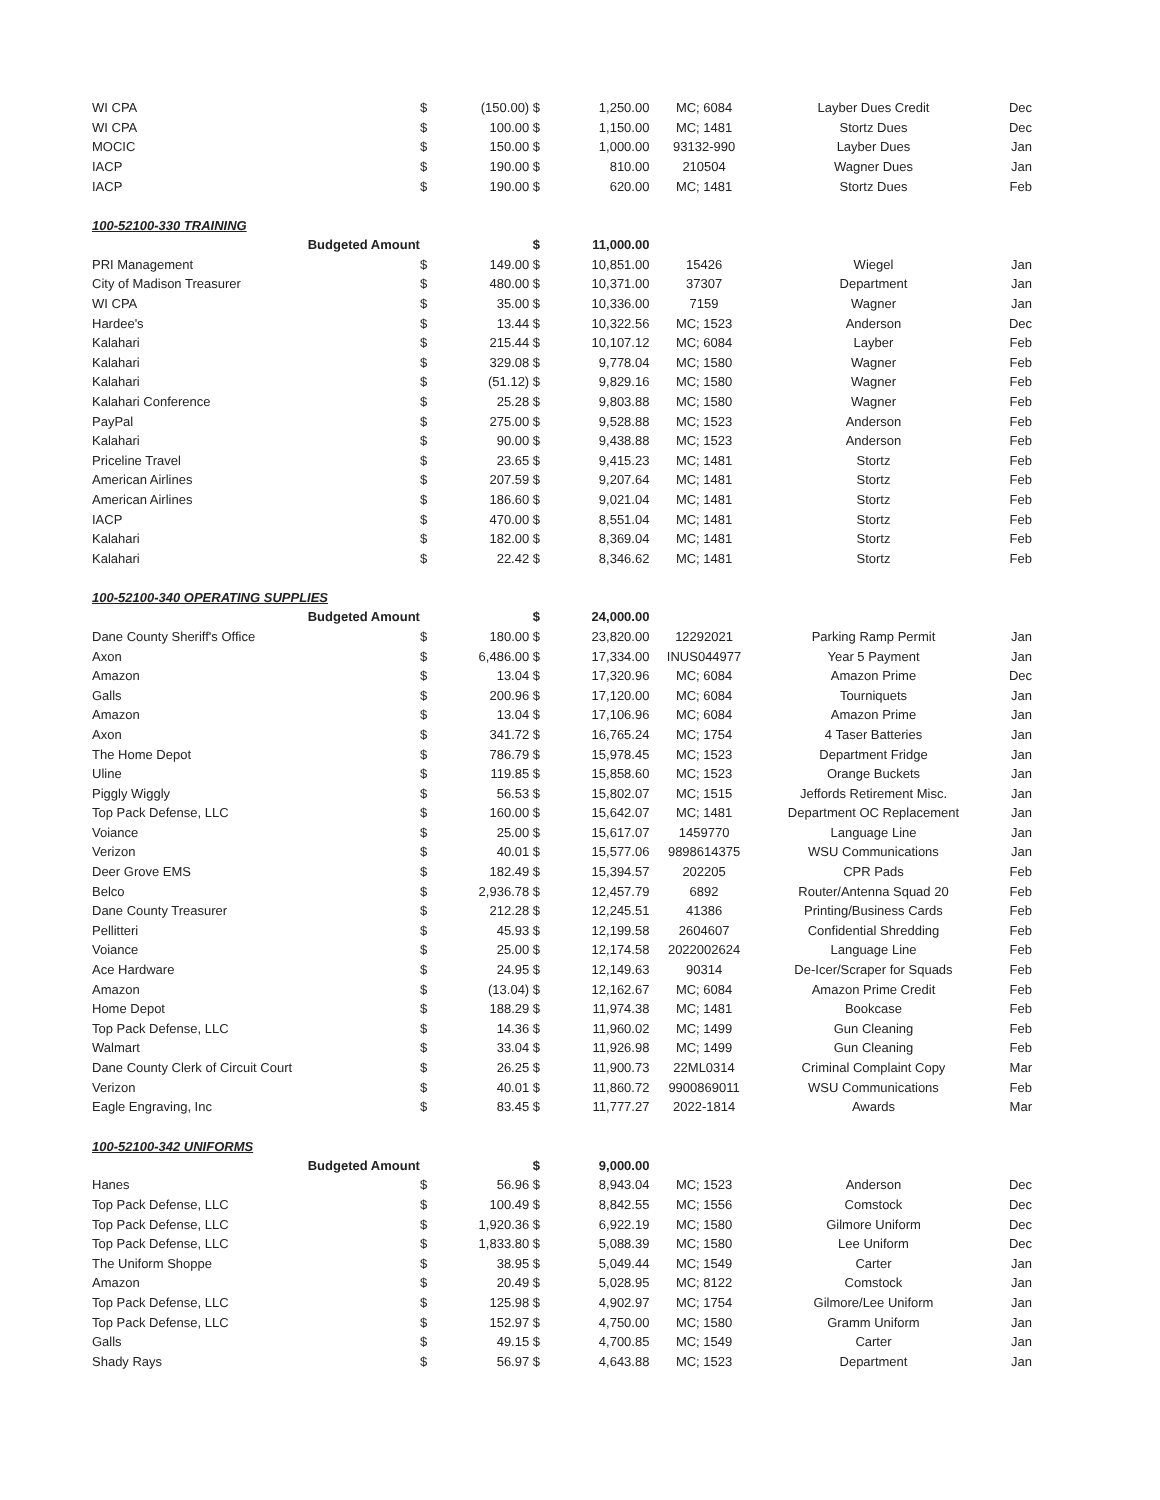| WI CPA | $ | (150.00) | $ | 1,250.00 | MC; 6084 | Layber Dues Credit | Dec |
| WI CPA | $ | 100.00 | $ | 1,150.00 | MC; 1481 | Stortz Dues | Dec |
| MOCIC | $ | 150.00 | $ | 1,000.00 | 93132-990 | Layber Dues | Jan |
| IACP | $ | 190.00 | $ | 810.00 | 210504 | Wagner Dues | Jan |
| IACP | $ | 190.00 | $ | 620.00 | MC; 1481 | Stortz Dues | Feb |
100-52100-330 TRAINING
| Budgeted Amount | | | $ | 11,000.00 | | | |
| PRI Management | $ | 149.00 | $ | 10,851.00 | 15426 | Wiegel | Jan |
| City of Madison Treasurer | $ | 480.00 | $ | 10,371.00 | 37307 | Department | Jan |
| WI CPA | $ | 35.00 | $ | 10,336.00 | 7159 | Wagner | Jan |
| Hardee's | $ | 13.44 | $ | 10,322.56 | MC; 1523 | Anderson | Dec |
| Kalahari | $ | 215.44 | $ | 10,107.12 | MC; 6084 | Layber | Feb |
| Kalahari | $ | 329.08 | $ | 9,778.04 | MC; 1580 | Wagner | Feb |
| Kalahari | $ | (51.12) | $ | 9,829.16 | MC; 1580 | Wagner | Feb |
| Kalahari Conference | $ | 25.28 | $ | 9,803.88 | MC; 1580 | Wagner | Feb |
| PayPal | $ | 275.00 | $ | 9,528.88 | MC; 1523 | Anderson | Feb |
| Kalahari | $ | 90.00 | $ | 9,438.88 | MC; 1523 | Anderson | Feb |
| Priceline Travel | $ | 23.65 | $ | 9,415.23 | MC; 1481 | Stortz | Feb |
| American Airlines | $ | 207.59 | $ | 9,207.64 | MC; 1481 | Stortz | Feb |
| American Airlines | $ | 186.60 | $ | 9,021.04 | MC; 1481 | Stortz | Feb |
| IACP | $ | 470.00 | $ | 8,551.04 | MC; 1481 | Stortz | Feb |
| Kalahari | $ | 182.00 | $ | 8,369.04 | MC; 1481 | Stortz | Feb |
| Kalahari | $ | 22.42 | $ | 8,346.62 | MC; 1481 | Stortz | Feb |
100-52100-340 OPERATING SUPPLIES
| Budgeted Amount | | | $ | 24,000.00 | | | |
| Dane County Sheriff's Office | $ | 180.00 | $ | 23,820.00 | 12292021 | Parking Ramp Permit | Jan |
| Axon | $ | 6,486.00 | $ | 17,334.00 | INUS044977 | Year 5 Payment | Jan |
| Amazon | $ | 13.04 | $ | 17,320.96 | MC; 6084 | Amazon Prime | Dec |
| Galls | $ | 200.96 | $ | 17,120.00 | MC; 6084 | Tourniquets | Jan |
| Amazon | $ | 13.04 | $ | 17,106.96 | MC; 6084 | Amazon Prime | Jan |
| Axon | $ | 341.72 | $ | 16,765.24 | MC; 1754 | 4 Taser Batteries | Jan |
| The Home Depot | $ | 786.79 | $ | 15,978.45 | MC; 1523 | Department Fridge | Jan |
| Uline | $ | 119.85 | $ | 15,858.60 | MC; 1523 | Orange Buckets | Jan |
| Piggly Wiggly | $ | 56.53 | $ | 15,802.07 | MC; 1515 | Jeffords Retirement Misc. | Jan |
| Top Pack Defense, LLC | $ | 160.00 | $ | 15,642.07 | MC; 1481 | Department OC Replacement | Jan |
| Voiance | $ | 25.00 | $ | 15,617.07 | 1459770 | Language Line | Jan |
| Verizon | $ | 40.01 | $ | 15,577.06 | 9898614375 | WSU Communications | Jan |
| Deer Grove EMS | $ | 182.49 | $ | 15,394.57 | 202205 | CPR Pads | Feb |
| Belco | $ | 2,936.78 | $ | 12,457.79 | 6892 | Router/Antenna Squad 20 | Feb |
| Dane County Treasurer | $ | 212.28 | $ | 12,245.51 | 41386 | Printing/Business Cards | Feb |
| Pellitteri | $ | 45.93 | $ | 12,199.58 | 2604607 | Confidential Shredding | Feb |
| Voiance | $ | 25.00 | $ | 12,174.58 | 2022002624 | Language Line | Feb |
| Ace Hardware | $ | 24.95 | $ | 12,149.63 | 90314 | De-Icer/Scraper for Squads | Feb |
| Amazon | $ | (13.04) | $ | 12,162.67 | MC; 6084 | Amazon Prime Credit | Feb |
| Home Depot | $ | 188.29 | $ | 11,974.38 | MC; 1481 | Bookcase | Feb |
| Top Pack Defense, LLC | $ | 14.36 | $ | 11,960.02 | MC; 1499 | Gun Cleaning | Feb |
| Walmart | $ | 33.04 | $ | 11,926.98 | MC; 1499 | Gun Cleaning | Feb |
| Dane County Clerk of Circuit Court | $ | 26.25 | $ | 11,900.73 | 22ML0314 | Criminal Complaint Copy | Mar |
| Verizon | $ | 40.01 | $ | 11,860.72 | 9900869011 | WSU Communications | Feb |
| Eagle Engraving, Inc | $ | 83.45 | $ | 11,777.27 | 2022-1814 | Awards | Mar |
100-52100-342 UNIFORMS
| Budgeted Amount | | | $ | 9,000.00 | | | |
| Hanes | $ | 56.96 | $ | 8,943.04 | MC; 1523 | Anderson | Dec |
| Top Pack Defense, LLC | $ | 100.49 | $ | 8,842.55 | MC; 1556 | Comstock | Dec |
| Top Pack Defense, LLC | $ | 1,920.36 | $ | 6,922.19 | MC; 1580 | Gilmore Uniform | Dec |
| Top Pack Defense, LLC | $ | 1,833.80 | $ | 5,088.39 | MC; 1580 | Lee Uniform | Dec |
| The Uniform Shoppe | $ | 38.95 | $ | 5,049.44 | MC; 1549 | Carter | Jan |
| Amazon | $ | 20.49 | $ | 5,028.95 | MC; 8122 | Comstock | Jan |
| Top Pack Defense, LLC | $ | 125.98 | $ | 4,902.97 | MC; 1754 | Gilmore/Lee Uniform | Jan |
| Top Pack Defense, LLC | $ | 152.97 | $ | 4,750.00 | MC; 1580 | Gramm Uniform | Jan |
| Galls | $ | 49.15 | $ | 4,700.85 | MC; 1549 | Carter | Jan |
| Shady Rays | $ | 56.97 | $ | 4,643.88 | MC; 1523 | Department | Jan |